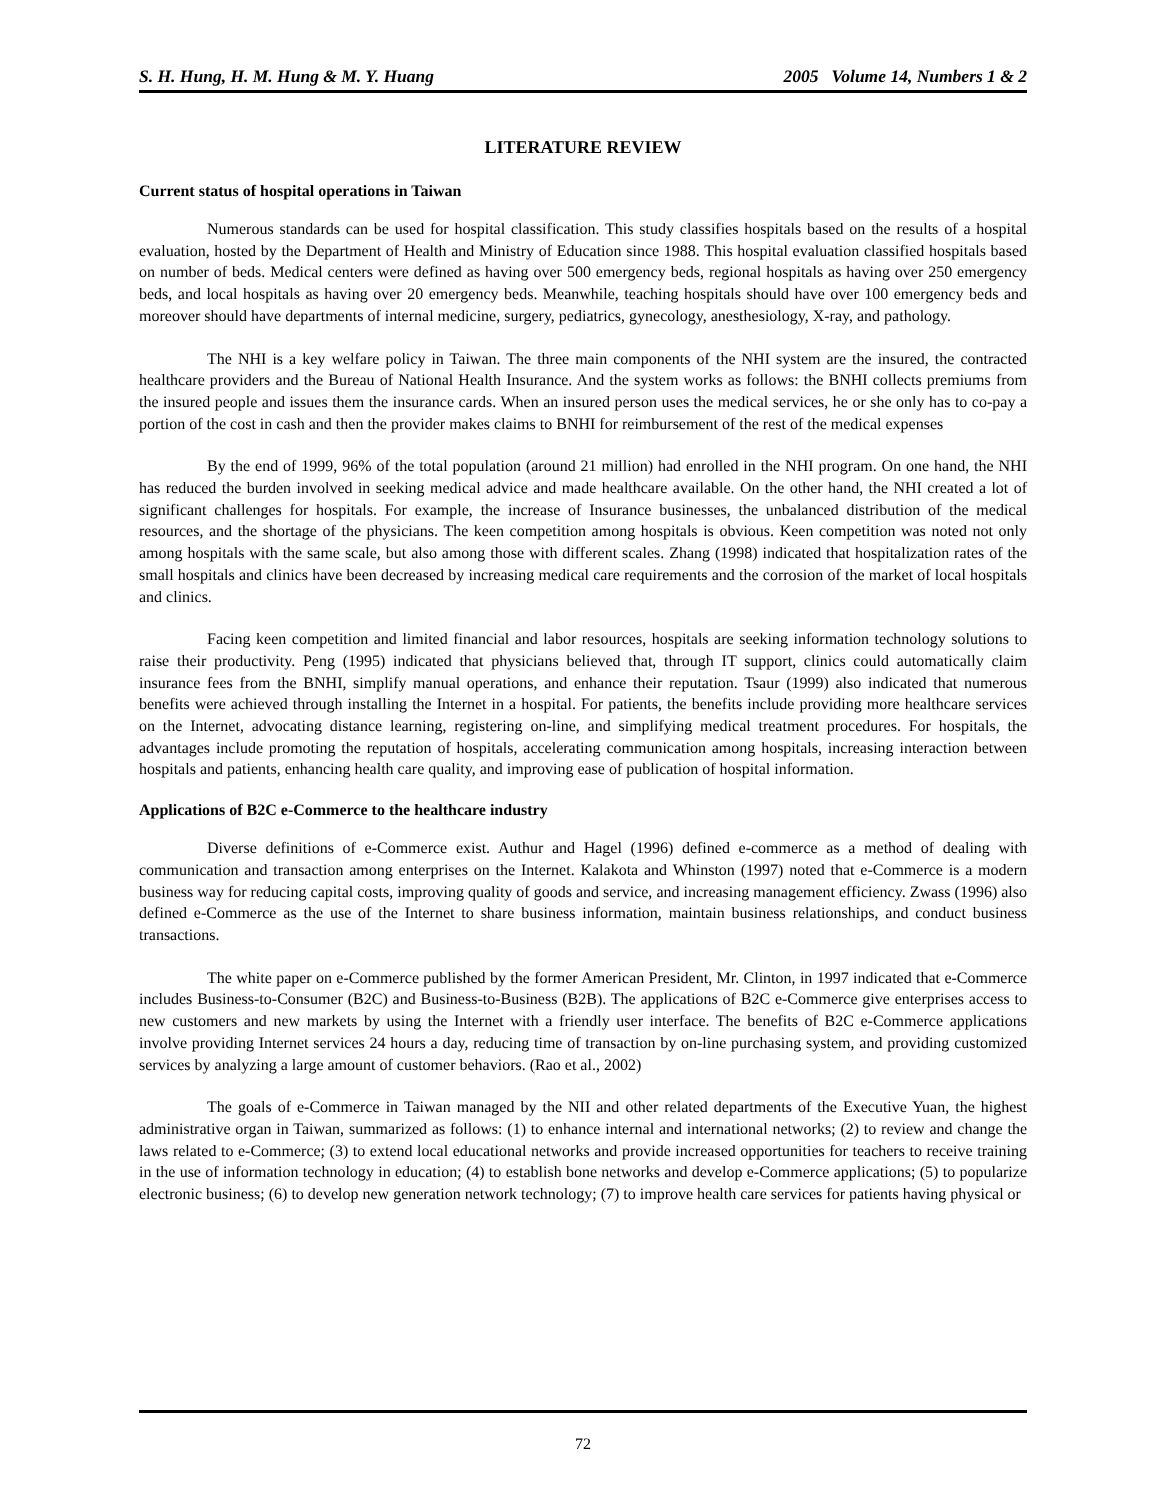S. H. Hung, H. M. Hung & M. Y. Huang 2005 Volume 14, Numbers 1 & 2
LITERATURE REVIEW
Current status of hospital operations in Taiwan
Numerous standards can be used for hospital classification. This study classifies hospitals based on the results of a hospital evaluation, hosted by the Department of Health and Ministry of Education since 1988. This hospital evaluation classified hospitals based on number of beds. Medical centers were defined as having over 500 emergency beds, regional hospitals as having over 250 emergency beds, and local hospitals as having over 20 emergency beds. Meanwhile, teaching hospitals should have over 100 emergency beds and moreover should have departments of internal medicine, surgery, pediatrics, gynecology, anesthesiology, X-ray, and pathology.
The NHI is a key welfare policy in Taiwan. The three main components of the NHI system are the insured, the contracted healthcare providers and the Bureau of National Health Insurance. And the system works as follows: the BNHI collects premiums from the insured people and issues them the insurance cards. When an insured person uses the medical services, he or she only has to co-pay a portion of the cost in cash and then the provider makes claims to BNHI for reimbursement of the rest of the medical expenses
By the end of 1999, 96% of the total population (around 21 million) had enrolled in the NHI program. On one hand, the NHI has reduced the burden involved in seeking medical advice and made healthcare available. On the other hand, the NHI created a lot of significant challenges for hospitals. For example, the increase of Insurance businesses, the unbalanced distribution of the medical resources, and the shortage of the physicians. The keen competition among hospitals is obvious. Keen competition was noted not only among hospitals with the same scale, but also among those with different scales. Zhang (1998) indicated that hospitalization rates of the small hospitals and clinics have been decreased by increasing medical care requirements and the corrosion of the market of local hospitals and clinics.
Facing keen competition and limited financial and labor resources, hospitals are seeking information technology solutions to raise their productivity. Peng (1995) indicated that physicians believed that, through IT support, clinics could automatically claim insurance fees from the BNHI, simplify manual operations, and enhance their reputation. Tsaur (1999) also indicated that numerous benefits were achieved through installing the Internet in a hospital. For patients, the benefits include providing more healthcare services on the Internet, advocating distance learning, registering on-line, and simplifying medical treatment procedures. For hospitals, the advantages include promoting the reputation of hospitals, accelerating communication among hospitals, increasing interaction between hospitals and patients, enhancing health care quality, and improving ease of publication of hospital information.
Applications of B2C e-Commerce to the healthcare industry
Diverse definitions of e-Commerce exist. Authur and Hagel (1996) defined e-commerce as a method of dealing with communication and transaction among enterprises on the Internet. Kalakota and Whinston (1997) noted that e-Commerce is a modern business way for reducing capital costs, improving quality of goods and service, and increasing management efficiency. Zwass (1996) also defined e-Commerce as the use of the Internet to share business information, maintain business relationships, and conduct business transactions.
The white paper on e-Commerce published by the former American President, Mr. Clinton, in 1997 indicated that e-Commerce includes Business-to-Consumer (B2C) and Business-to-Business (B2B). The applications of B2C e-Commerce give enterprises access to new customers and new markets by using the Internet with a friendly user interface. The benefits of B2C e-Commerce applications involve providing Internet services 24 hours a day, reducing time of transaction by on-line purchasing system, and providing customized services by analyzing a large amount of customer behaviors. (Rao et al., 2002)
The goals of e-Commerce in Taiwan managed by the NII and other related departments of the Executive Yuan, the highest administrative organ in Taiwan, summarized as follows: (1) to enhance internal and international networks; (2) to review and change the laws related to e-Commerce; (3) to extend local educational networks and provide increased opportunities for teachers to receive training in the use of information technology in education; (4) to establish bone networks and develop e-Commerce applications; (5) to popularize electronic business; (6) to develop new generation network technology; (7) to improve health care services for patients having physical or
72